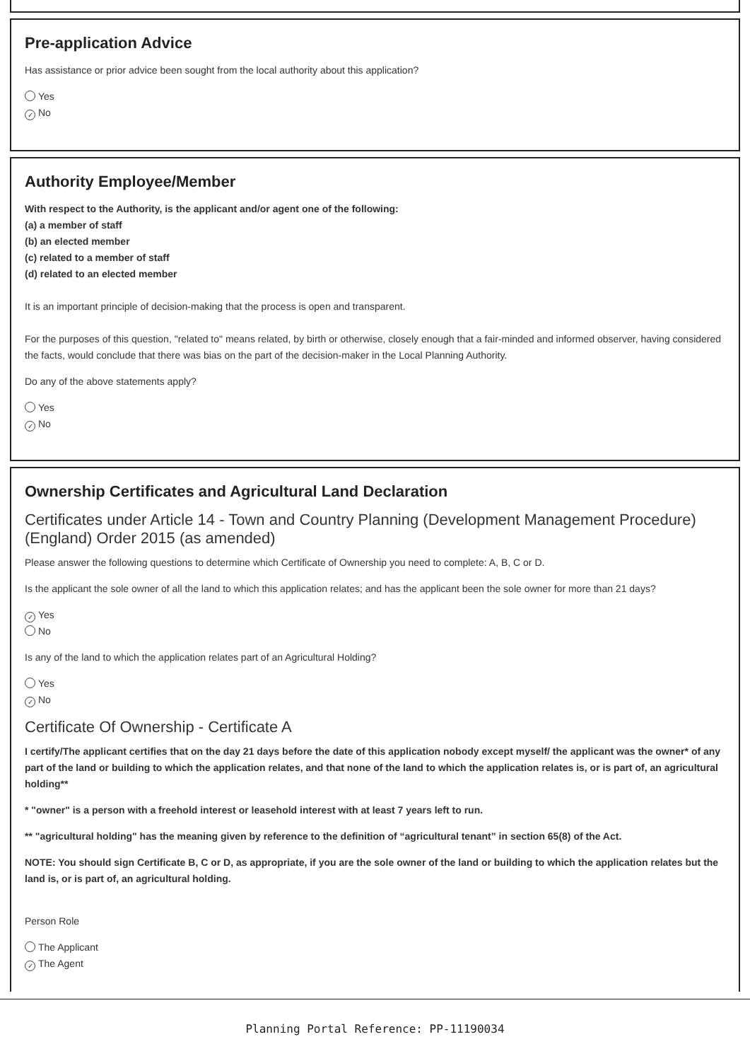Pre-application Advice
Has assistance or prior advice been sought from the local authority about this application?
Yes
✓ No
Authority Employee/Member
With respect to the Authority, is the applicant and/or agent one of the following:
(a) a member of staff
(b) an elected member
(c) related to a member of staff
(d) related to an elected member
It is an important principle of decision-making that the process is open and transparent.
For the purposes of this question, "related to" means related, by birth or otherwise, closely enough that a fair-minded and informed observer, having considered the facts, would conclude that there was bias on the part of the decision-maker in the Local Planning Authority.
Do any of the above statements apply?
Yes
✓ No
Ownership Certificates and Agricultural Land Declaration
Certificates under Article 14 - Town and Country Planning (Development Management Procedure) (England) Order 2015 (as amended)
Please answer the following questions to determine which Certificate of Ownership you need to complete: A, B, C or D.
Is the applicant the sole owner of all the land to which this application relates; and has the applicant been the sole owner for more than 21 days?
✓ Yes
No
Is any of the land to which the application relates part of an Agricultural Holding?
Yes
✓ No
Certificate Of Ownership - Certificate A
I certify/The applicant certifies that on the day 21 days before the date of this application nobody except myself/ the applicant was the owner* of any part of the land or building to which the application relates, and that none of the land to which the application relates is, or is part of, an agricultural holding**
* "owner" is a person with a freehold interest or leasehold interest with at least 7 years left to run.
** "agricultural holding" has the meaning given by reference to the definition of “agricultural tenant” in section 65(8) of the Act.
NOTE: You should sign Certificate B, C or D, as appropriate, if you are the sole owner of the land or building to which the application relates but the land is, or is part of, an agricultural holding.
Person Role
The Applicant
✓ The Agent
Planning Portal Reference: PP-11190034